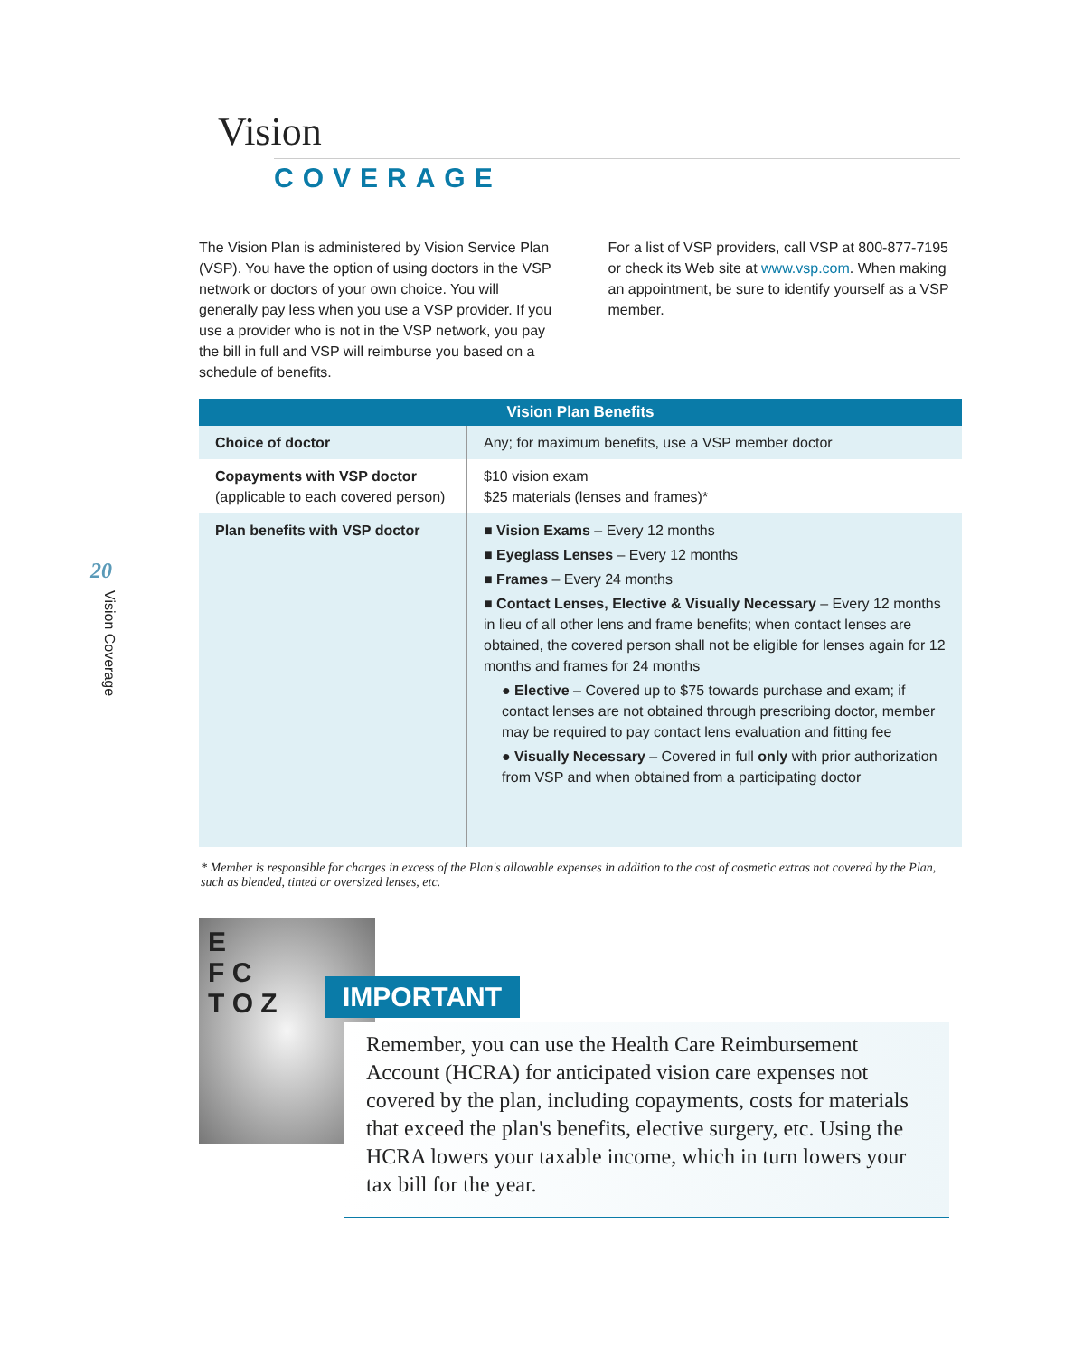Vision
COVERAGE
20
Vision Coverage
The Vision Plan is administered by Vision Service Plan (VSP). You have the option of using doctors in the VSP network or doctors of your own choice. You will generally pay less when you use a VSP provider. If you use a provider who is not in the VSP network, you pay the bill in full and VSP will reimburse you based on a schedule of benefits.
For a list of VSP providers, call VSP at 800-877-7195 or check its Web site at www.vsp.com. When making an appointment, be sure to identify yourself as a VSP member.
| Vision Plan Benefits | |
| --- | --- |
| Choice of doctor | Any; for maximum benefits, use a VSP member doctor |
| Copayments with VSP doctor (applicable to each covered person) | $10 vision exam $25 materials (lenses and frames)* |
| Plan benefits with VSP doctor | ■ Vision Exams – Every 12 months ■ Eyeglass Lenses – Every 12 months ■ Frames – Every 24 months ■ Contact Lenses, Elective & Visually Necessary – Every 12 months in lieu of all other lens and frame benefits; when contact lenses are obtained, the covered person shall not be eligible for lenses again for 12 months and frames for 24 months ● Elective – Covered up to $75 towards purchase and exam; if contact lenses are not obtained through prescribing doctor, member may be required to pay contact lens evaluation and fitting fee ● Visually Necessary – Covered in full only with prior authorization from VSP and when obtained from a participating doctor |
* Member is responsible for charges in excess of the Plan's allowable expenses in addition to the cost of cosmetic extras not covered by the Plan, such as blended, tinted or oversized lenses, etc.
E
F C
T O Z
IMPORTANT
Remember, you can use the Health Care Reimbursement Account (HCRA) for anticipated vision care expenses not covered by the plan, including copayments, costs for materials that exceed the plan's benefits, elective surgery, etc. Using the HCRA lowers your taxable income, which in turn lowers your tax bill for the year.